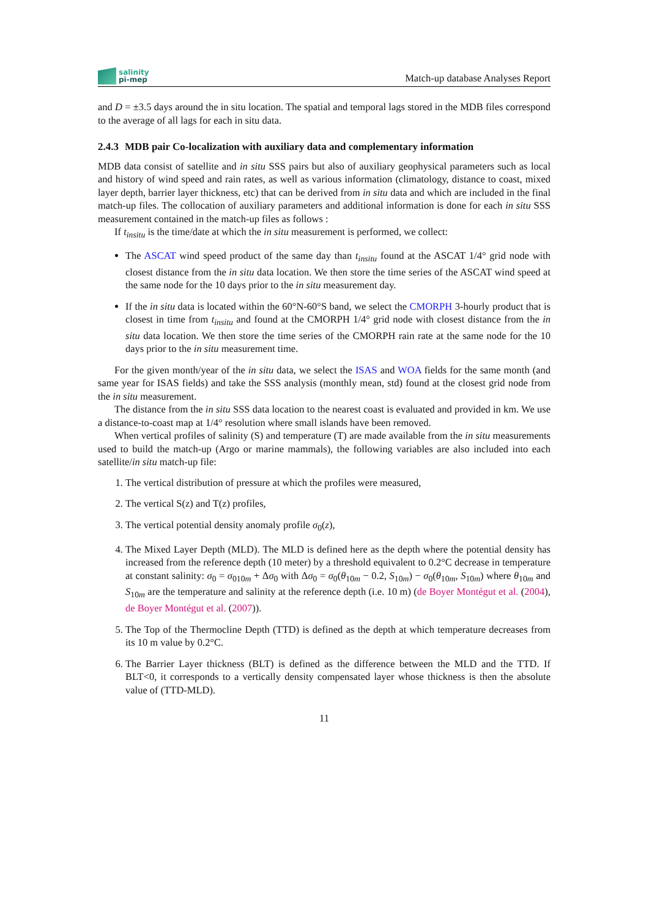salinity
pi-mep
Match-up database Analyses Report
and D = ±3.5 days around the in situ location. The spatial and temporal lags stored in the MDB files correspond to the average of all lags for each in situ data.
2.4.3 MDB pair Co-localization with auxiliary data and complementary information
MDB data consist of satellite and in situ SSS pairs but also of auxiliary geophysical parameters such as local and history of wind speed and rain rates, as well as various information (climatology, distance to coast, mixed layer depth, barrier layer thickness, etc) that can be derived from in situ data and which are included in the final match-up files. The collocation of auxiliary parameters and additional information is done for each in situ SSS measurement contained in the match-up files as follows :
If t<sub>insitu</sub> is the time/date at which the in situ measurement is performed, we collect:
The ASCAT wind speed product of the same day than t<sub>insitu</sub> found at the ASCAT 1/4° grid node with closest distance from the in situ data location. We then store the time series of the ASCAT wind speed at the same node for the 10 days prior to the in situ measurement day.
If the in situ data is located within the 60°N-60°S band, we select the CMORPH 3-hourly product that is closest in time from t<sub>insitu</sub> and found at the CMORPH 1/4° grid node with closest distance from the in situ data location. We then store the time series of the CMORPH rain rate at the same node for the 10 days prior to the in situ measurement time.
For the given month/year of the in situ data, we select the ISAS and WOA fields for the same month (and same year for ISAS fields) and take the SSS analysis (monthly mean, std) found at the closest grid node from the in situ measurement.
The distance from the in situ SSS data location to the nearest coast is evaluated and provided in km. We use a distance-to-coast map at 1/4° resolution where small islands have been removed.
When vertical profiles of salinity (S) and temperature (T) are made available from the in situ measurements used to build the match-up (Argo or marine mammals), the following variables are also included into each satellite/in situ match-up file:
1. The vertical distribution of pressure at which the profiles were measured,
2. The vertical S(z) and T(z) profiles,
3. The vertical potential density anomaly profile σ<sub>0</sub>(z),
4. The Mixed Layer Depth (MLD). The MLD is defined here as the depth where the potential density has increased from the reference depth (10 meter) by a threshold equivalent to 0.2°C decrease in temperature at constant salinity: σ<sub>0</sub> = σ<sub>010m</sub> + Δσ<sub>0</sub> with Δσ<sub>0</sub> = σ<sub>0</sub>(θ<sub>10m</sub> − 0.2, S<sub>10m</sub>) − σ<sub>0</sub>(θ<sub>10m</sub>, S<sub>10m</sub>) where θ<sub>10m</sub> and S<sub>10m</sub> are the temperature and salinity at the reference depth (i.e. 10 m) (de Boyer Montégut et al. (2004), de Boyer Montégut et al. (2007)).
5. The Top of the Thermocline Depth (TTD) is defined as the depth at which temperature decreases from its 10 m value by 0.2°C.
6. The Barrier Layer thickness (BLT) is defined as the difference between the MLD and the TTD. If BLT<0, it corresponds to a vertically density compensated layer whose thickness is then the absolute value of (TTD-MLD).
11